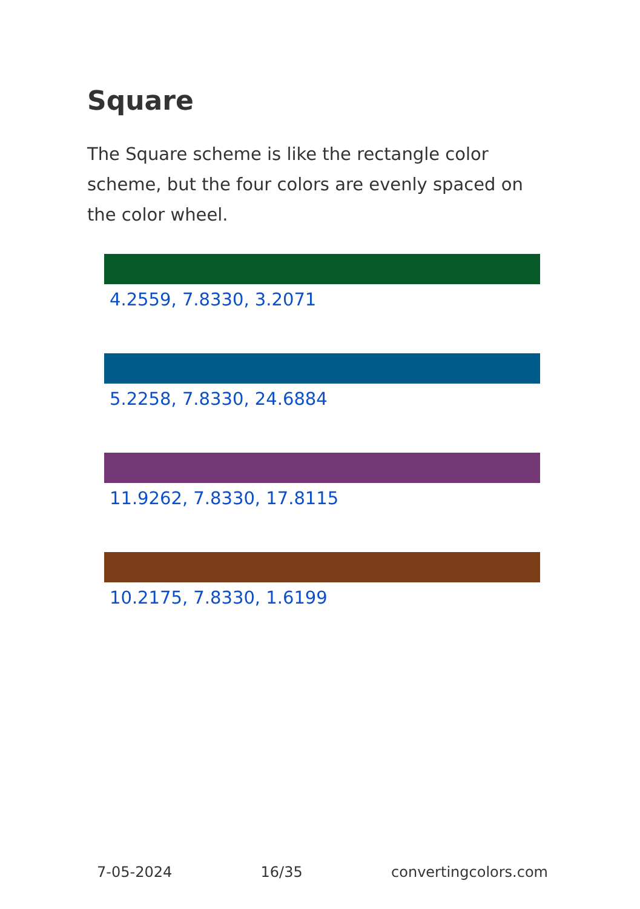Square
The Square scheme is like the rectangle color scheme, but the four colors are evenly spaced on the color wheel.
4.2559, 7.8330, 3.2071
5.2258, 7.8330, 24.6884
11.9262, 7.8330, 17.8115
10.2175, 7.8330, 1.6199
7-05-2024 16/35 convertingcolors.com